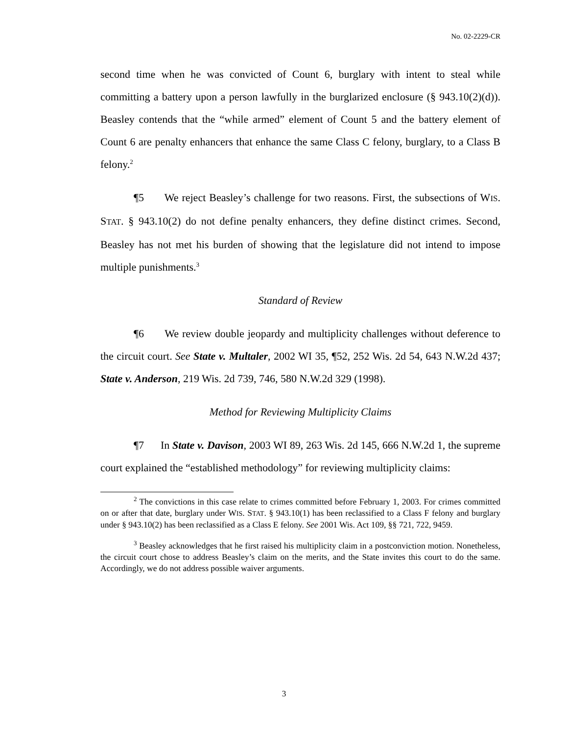No. 02-2229-CR
second time when he was convicted of Count 6, burglary with intent to steal while committing a battery upon a person lawfully in the burglarized enclosure (§ 943.10(2)(d)). Beasley contends that the “while armed” element of Count 5 and the battery element of Count 6 are penalty enhancers that enhance the same Class C felony, burglary, to a Class B felony.<sup>2</sup>
¶5 We reject Beasley’s challenge for two reasons. First, the subsections of WIS. STAT. § 943.10(2) do not define penalty enhancers, they define distinct crimes. Second, Beasley has not met his burden of showing that the legislature did not intend to impose multiple punishments.<sup>3</sup>
Standard of Review
¶6 We review double jeopardy and multiplicity challenges without deference to the circuit court. See State v. Multaler, 2002 WI 35, ¶52, 252 Wis. 2d 54, 643 N.W.2d 437; State v. Anderson, 219 Wis. 2d 739, 746, 580 N.W.2d 329 (1998).
Method for Reviewing Multiplicity Claims
¶7 In State v. Davison, 2003 WI 89, 263 Wis. 2d 145, 666 N.W.2d 1, the supreme court explained the “established methodology” for reviewing multiplicity claims:
<sup>2</sup> The convictions in this case relate to crimes committed before February 1, 2003. For crimes committed on or after that date, burglary under WIS. STAT. § 943.10(1) has been reclassified to a Class F felony and burglary under § 943.10(2) has been reclassified as a Class E felony. See 2001 Wis. Act 109, §§ 721, 722, 9459.
<sup>3</sup> Beasley acknowledges that he first raised his multiplicity claim in a postconviction motion. Nonetheless, the circuit court chose to address Beasley’s claim on the merits, and the State invites this court to do the same. Accordingly, we do not address possible waiver arguments.
3